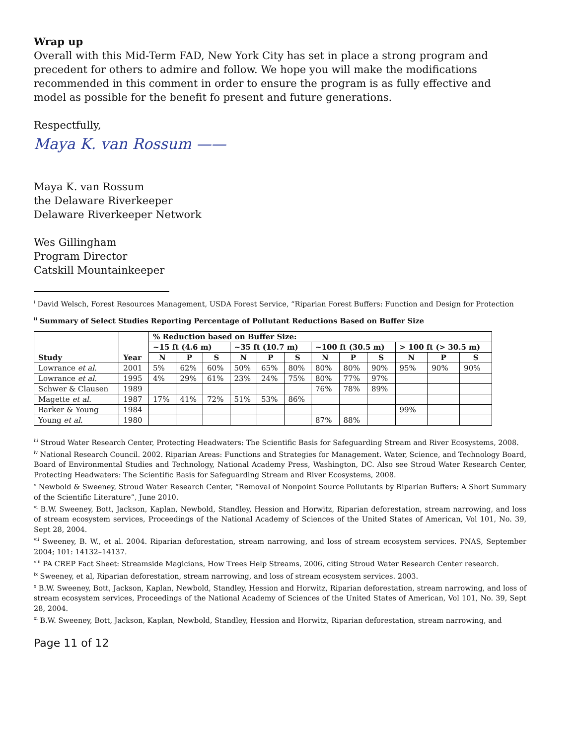Wrap up
Overall with this Mid-Term FAD, New York City has set in place a strong program and precedent for others to admire and follow. We hope you will make the modifications recommended in this comment in order to ensure the program is as fully effective and model as possible for the benefit fo present and future generations.
Respectfully,
Maya K. van Rossum ——
Maya K. van Rossum
the Delaware Riverkeeper
Delaware Riverkeeper Network
Wes Gillingham
Program Director
Catskill Mountainkeeper
<sup>i</sup> David Welsch, Forest Resources Management, USDA Forest Service, “Riparian Forest Buffers: Function and Design for Protection
<sup>ii</sup> Summary of Select Studies Reporting Percentage of Pollutant Reductions Based on Buffer Size
| Study | Year | % Reduction based on Buffer Size: | | | | | | | | | | | |
| --- | --- | --- | --- | --- | --- | --- | --- | --- | --- | --- | --- | --- | --- |
| | | ~15 ft (4.6 m) | | | ~35 ft (10.7 m) | | | ~100 ft (30.5 m) | | | > 100 ft (> 30.5 m) | | |
| | | N | P | S | N | P | S | N | P | S | N | P | S |
| Lowrance et al. | 2001 | 5% | 62% | 60% | 50% | 65% | 80% | 80% | 80% | 90% | 95% | 90% | 90% |
| Lowrance et al. | 1995 | 4% | 29% | 61% | 23% | 24% | 75% | 80% | 77% | 97% | | | |
| Schwer & Clausen | 1989 | | | | | | | 76% | 78% | 89% | | | |
| Magette et al. | 1987 | 17% | 41% | 72% | 51% | 53% | 86% | | | | | | |
| Barker & Young | 1984 | | | | | | | | | | 99% | | |
| Young et al. | 1980 | | | | | | | 87% | 88% | | | | |
<sup>iii</sup> Stroud Water Research Center, Protecting Headwaters: The Scientific Basis for Safeguarding Stream and River Ecosystems, 2008.
<sup>iv</sup> National Research Council. 2002. Riparian Areas: Functions and Strategies for Management. Water, Science, and Technology Board, Board of Environmental Studies and Technology, National Academy Press, Washington, DC. Also see Stroud Water Research Center, Protecting Headwaters: The Scientific Basis for Safeguarding Stream and River Ecosystems, 2008.
<sup>v</sup> Newbold & Sweeney, Stroud Water Research Center, “Removal of Nonpoint Source Pollutants by Riparian Buffers: A Short Summary of the Scientific Literature”, June 2010.
<sup>vi</sup> B.W. Sweeney, Bott, Jackson, Kaplan, Newbold, Standley, Hession and Horwitz, Riparian deforestation, stream narrowing, and loss of stream ecosystem services, Proceedings of the National Academy of Sciences of the United States of American, Vol 101, No. 39, Sept 28, 2004.
<sup>vii</sup> Sweeney, B. W., et al. 2004. Riparian deforestation, stream narrowing, and loss of stream ecosystem services. PNAS, September 2004; 101: 14132–14137.
<sup>viii</sup> PA CREP Fact Sheet: Streamside Magicians, How Trees Help Streams, 2006, citing Stroud Water Research Center research.
<sup>ix</sup> Sweeney, et al, Riparian deforestation, stream narrowing, and loss of stream ecosystem services. 2003.
<sup>x</sup> B.W. Sweeney, Bott, Jackson, Kaplan, Newbold, Standley, Hession and Horwitz, Riparian deforestation, stream narrowing, and loss of stream ecosystem services, Proceedings of the National Academy of Sciences of the United States of American, Vol 101, No. 39, Sept 28, 2004.
<sup>xi</sup> B.W. Sweeney, Bott, Jackson, Kaplan, Newbold, Standley, Hession and Horwitz, Riparian deforestation, stream narrowing, and
Page 11 of 12